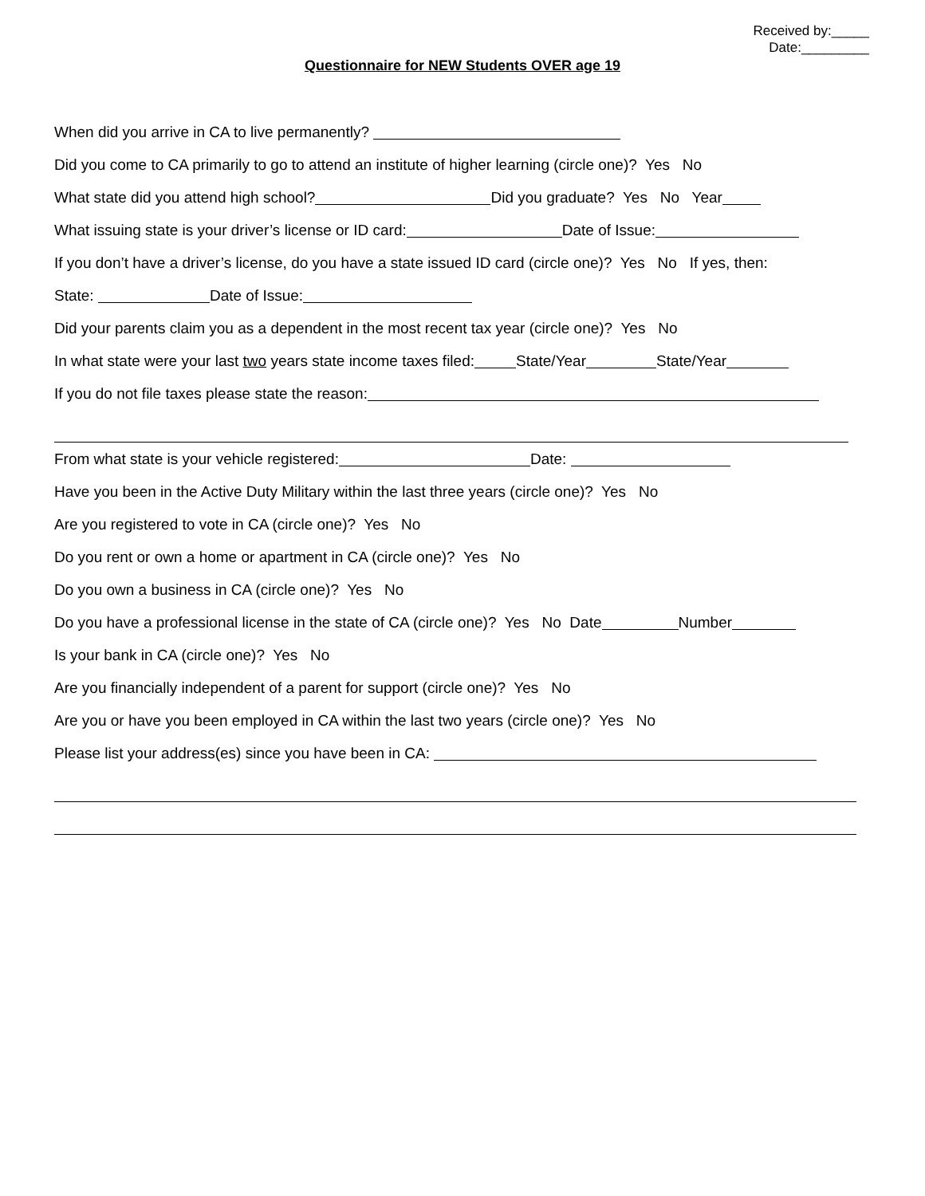Received by:_____
Date:_________
Questionnaire for NEW Students OVER age 19
When did you arrive in CA to live permanently?
Did you come to CA primarily to go to attend an institute of higher learning (circle one)? Yes No
What state did you attend high school? Did you graduate? Yes No Year
What issuing state is your driver’s license or ID card: Date of Issue:
If you don’t have a driver’s license, do you have a state issued ID card (circle one)? Yes No If yes, then:
State: Date of Issue:
Did your parents claim you as a dependent in the most recent tax year (circle one)? Yes No
In what state were your last two years state income taxes filed: State/Year State/Year
If you do not file taxes please state the reason:
From what state is your vehicle registered: Date:
Have you been in the Active Duty Military within the last three years (circle one)? Yes No
Are you registered to vote in CA (circle one)? Yes No
Do you rent or own a home or apartment in CA (circle one)? Yes No
Do you own a business in CA (circle one)? Yes No
Do you have a professional license in the state of CA (circle one)? Yes No Date Number
Is your bank in CA (circle one)? Yes No
Are you financially independent of a parent for support (circle one)? Yes No
Are you or have you been employed in CA within the last two years (circle one)? Yes No
Please list your address(es) since you have been in CA: